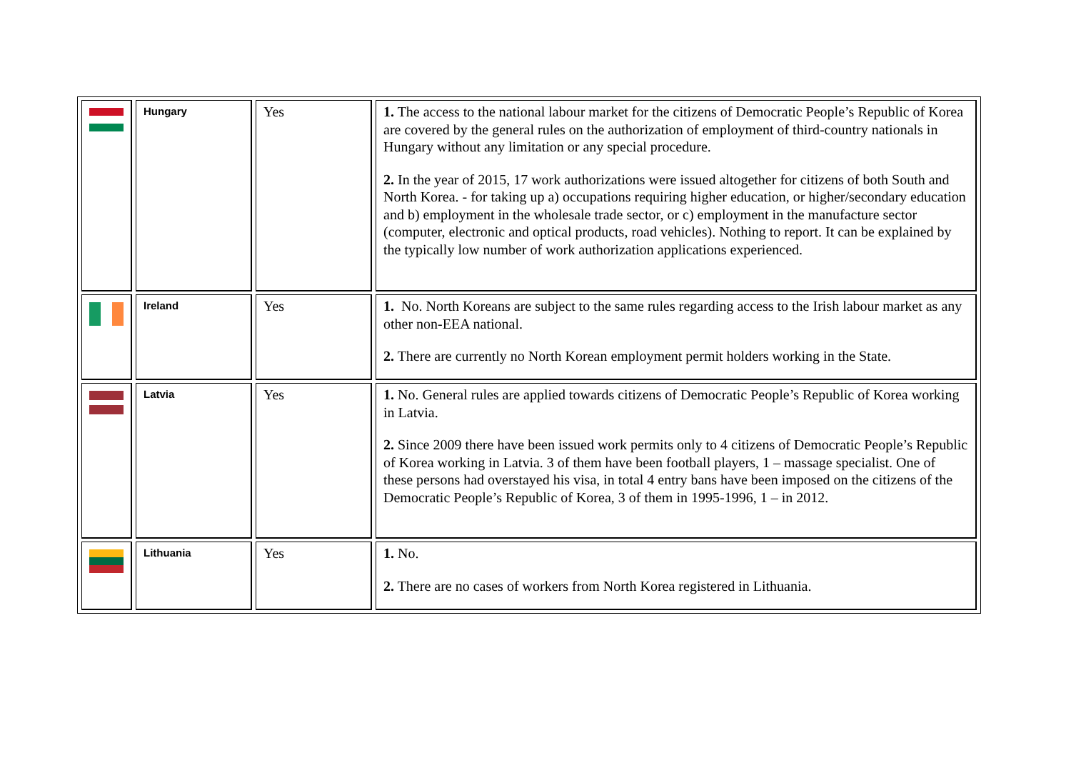| | Hungary | Yes | 1. The access to the national labour market for the citizens of Democratic People’s Republic of Korea are covered by the general rules on the authorization of employment of third-country nationals in Hungary without any limitation or any special procedure. 2. In the year of 2015, 17 work authorizations were issued altogether for citizens of both South and North Korea. - for taking up a) occupations requiring higher education, or higher/secondary education and b) employment in the wholesale trade sector, or c) employment in the manufacture sector (computer, electronic and optical products, road vehicles). Nothing to report. It can be explained by the typically low number of work authorization applications experienced. |
| | Ireland | Yes | 1. No. North Koreans are subject to the same rules regarding access to the Irish labour market as any other non-EEA national. 2. There are currently no North Korean employment permit holders working in the State. |
| | Latvia | Yes | 1. No. General rules are applied towards citizens of Democratic People’s Republic of Korea working in Latvia. 2. Since 2009 there have been issued work permits only to 4 citizens of Democratic People’s Republic of Korea working in Latvia. 3 of them have been football players, 1 – massage specialist. One of these persons had overstayed his visa, in total 4 entry bans have been imposed on the citizens of the Democratic People’s Republic of Korea, 3 of them in 1995-1996, 1 – in 2012. |
| | Lithuania | Yes | 1. No. 2. There are no cases of workers from North Korea registered in Lithuania. |